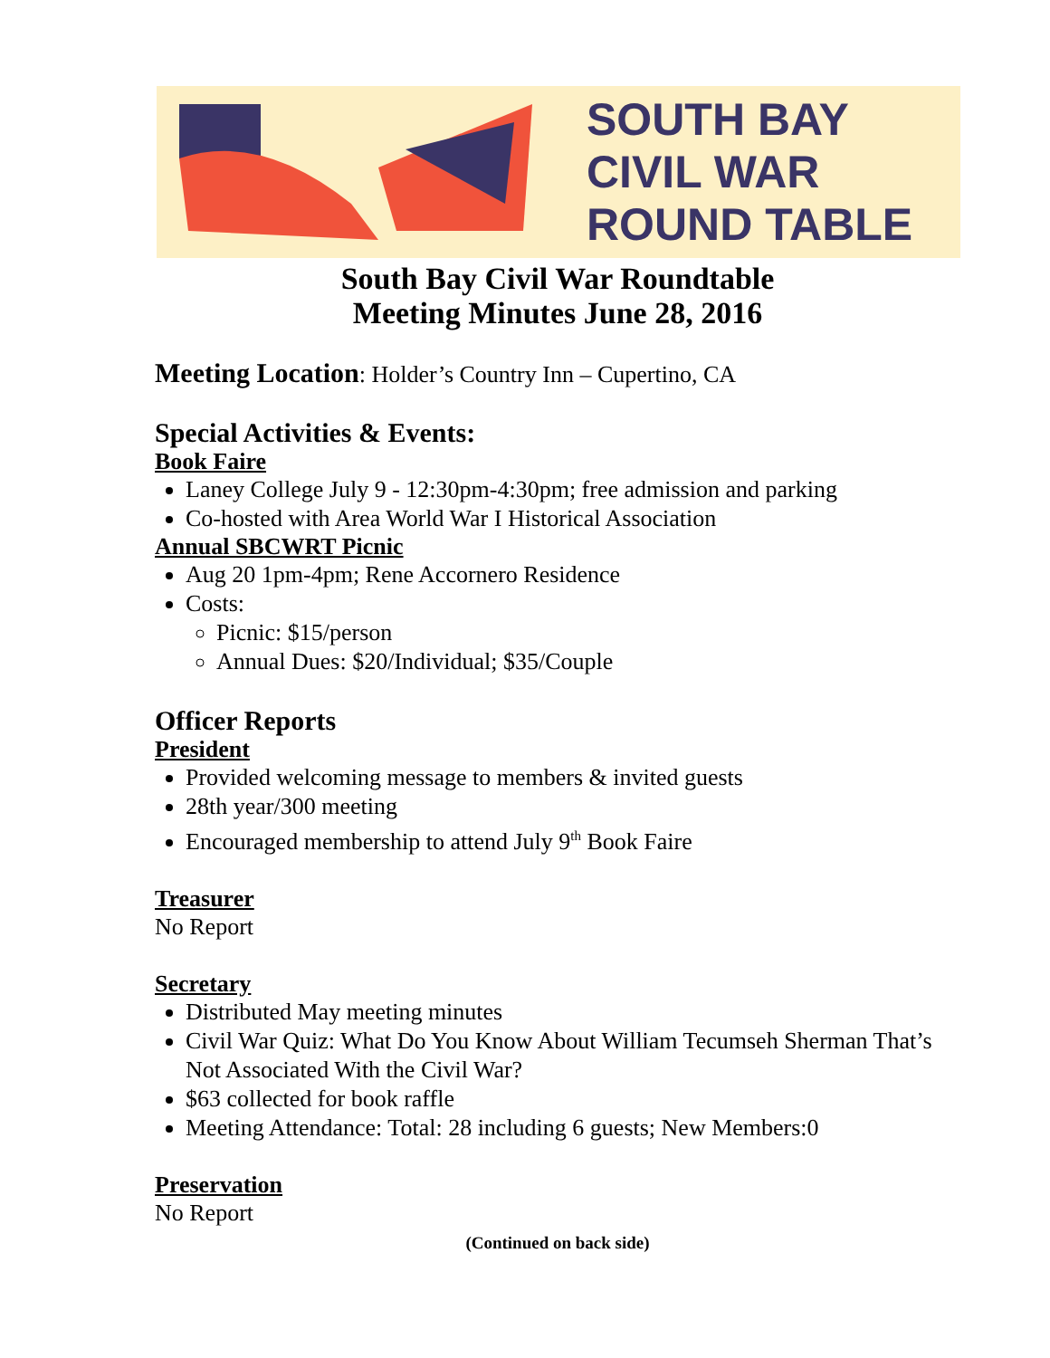SOUTH BAY
CIVIL WAR
ROUND TABLE
South Bay Civil War Roundtable
Meeting Minutes June 28, 2016
Meeting Location: Holder’s Country Inn – Cupertino, CA
Special Activities & Events:
Book Faire
Laney College July 9 - 12:30pm-4:30pm; free admission and parking
Co-hosted with Area World War I Historical Association
Annual SBCWRT Picnic
Aug 20 1pm-4pm; Rene Accornero Residence
Costs:
Picnic: $15/person
Annual Dues: $20/Individual; $35/Couple
Officer Reports
President
Provided welcoming message to members & invited guests
28th year/300 meeting
Encouraged membership to attend July 9<sup>th</sup> Book Faire
Treasurer
No Report
Secretary
Distributed May meeting minutes
Civil War Quiz: What Do You Know About William Tecumseh Sherman That’s Not Associated With the Civil War?
$63 collected for book raffle
Meeting Attendance: Total: 28 including 6 guests; New Members:0
Preservation
No Report
(Continued on back side)